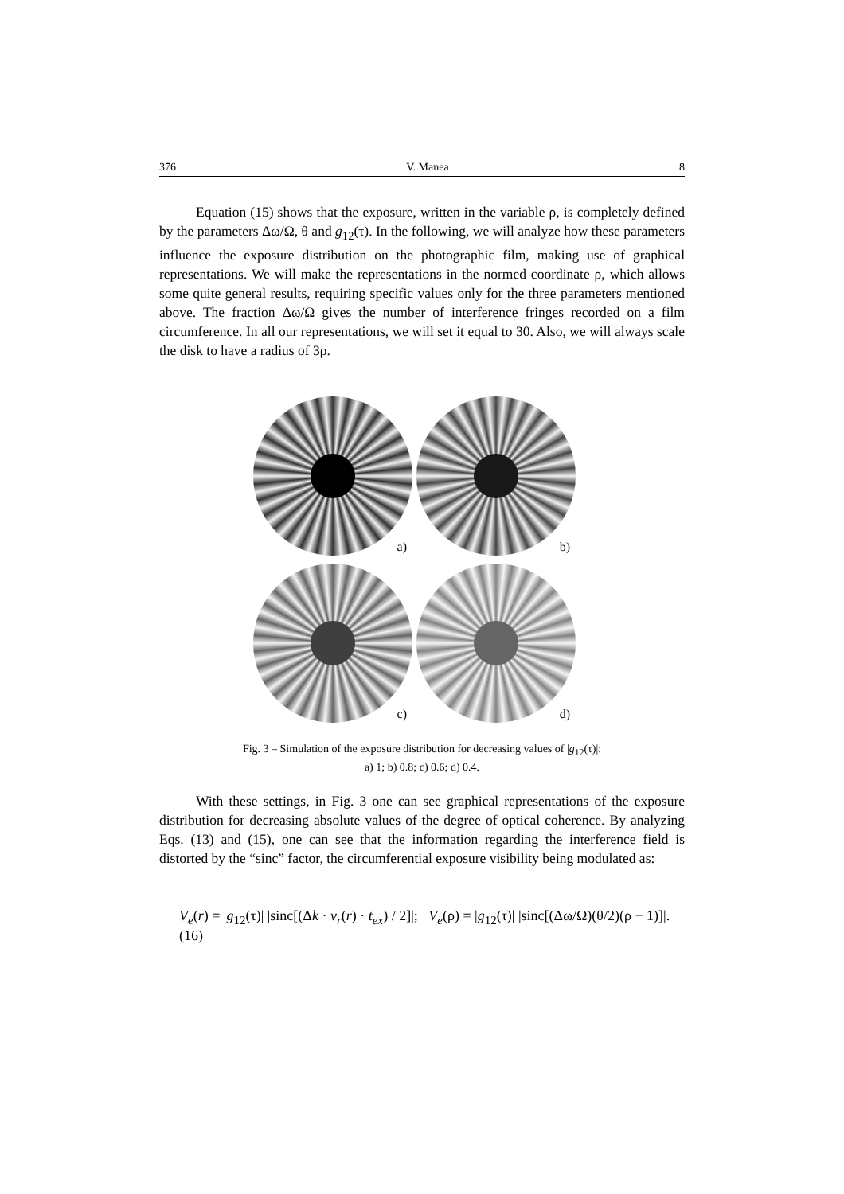376 V. Manea 8
Equation (15) shows that the exposure, written in the variable ρ, is completely defined by the parameters Δω/Ω, θ and g<sub>12</sub>(τ). In the following, we will analyze how these parameters influence the exposure distribution on the photographic film, making use of graphical representations. We will make the representations in the normed coordinate ρ, which allows some quite general results, requiring specific values only for the three parameters mentioned above. The fraction Δω/Ω gives the number of interference fringes recorded on a film circumference. In all our representations, we will set it equal to 30. Also, we will always scale the disk to have a radius of 3ρ.
a)
b)
c)
d)
Fig. 3 – Simulation of the exposure distribution for decreasing values of |g<sub>12</sub>(τ)|:
a) 1; b) 0.8; c) 0.6; d) 0.4.
With these settings, in Fig. 3 one can see graphical representations of the exposure distribution for decreasing absolute values of the degree of optical coherence. By analyzing Eqs. (13) and (15), one can see that the information regarding the interference field is distorted by the “sinc” factor, the circumferential exposure visibility being modulated as:
V<sub>e</sub>(r) = |g<sub>12</sub>(τ)| |sinc[(Δk · v<sub>r</sub>(r) · t<sub>ex</sub>) / 2]|; V<sub>e</sub>(ρ) = |g<sub>12</sub>(τ)| |sinc[(Δω/Ω)(θ/2)(ρ − 1)]|. (16)